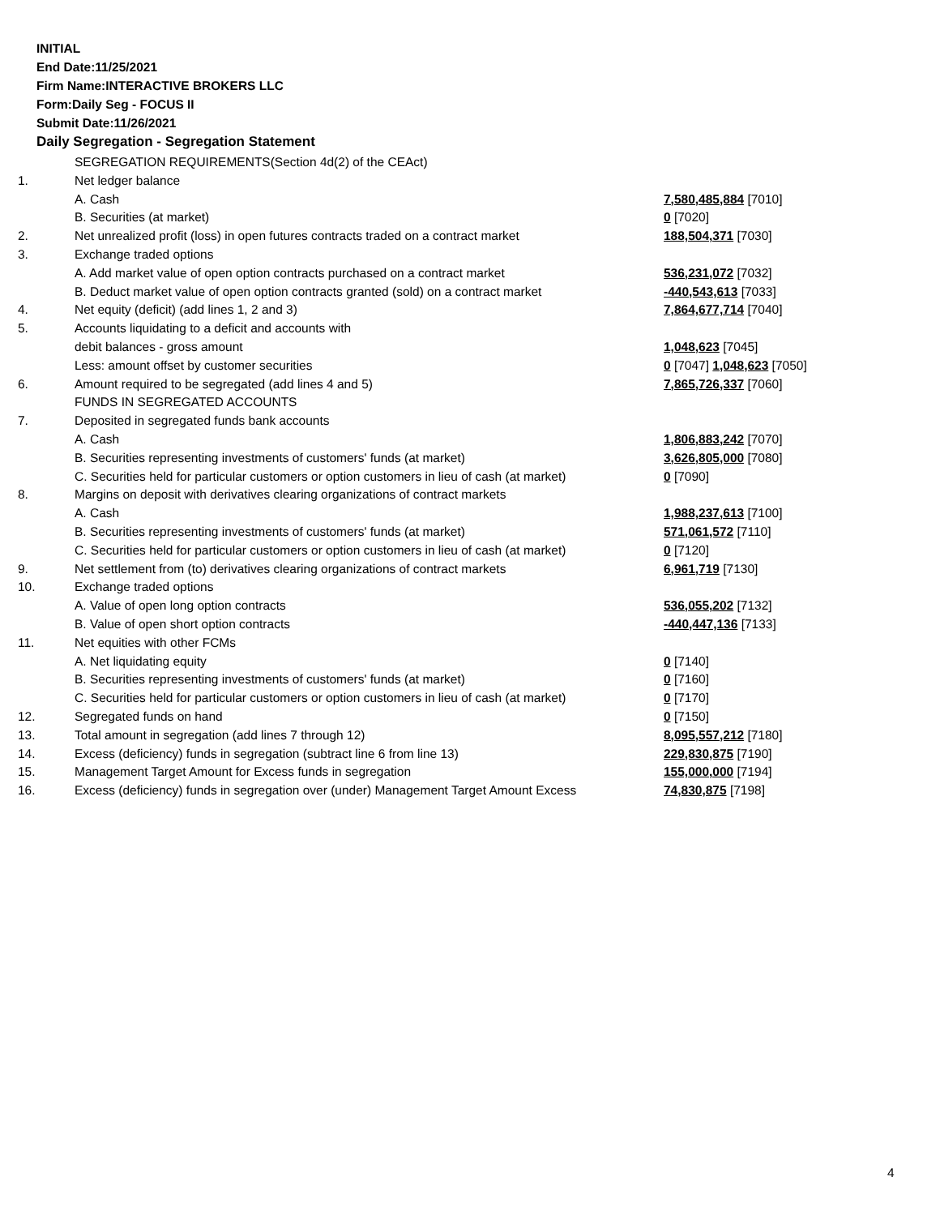INITIAL
End Date:11/25/2021
Firm Name:INTERACTIVE BROKERS LLC
Form:Daily Seg - FOCUS II
Submit Date:11/26/2021
Daily Segregation - Segregation Statement
| | SEGREGATION REQUIREMENTS(Section 4d(2) of the CEAct) | |
| 1. | Net ledger balance | |
| | A. Cash | 7,580,485,884 [7010] |
| | B. Securities (at market) | 0 [7020] |
| 2. | Net unrealized profit (loss) in open futures contracts traded on a contract market | 188,504,371 [7030] |
| 3. | Exchange traded options | |
| | A. Add market value of open option contracts purchased on a contract market | 536,231,072 [7032] |
| | B. Deduct market value of open option contracts granted (sold) on a contract market | -440,543,613 [7033] |
| 4. | Net equity (deficit) (add lines 1, 2 and 3) | 7,864,677,714 [7040] |
| 5. | Accounts liquidating to a deficit and accounts with | |
| | debit balances - gross amount | 1,048,623 [7045] |
| | Less: amount offset by customer securities | 0 [7047] 1,048,623 [7050] |
| 6. | Amount required to be segregated (add lines 4 and 5) | 7,865,726,337 [7060] |
| | FUNDS IN SEGREGATED ACCOUNTS | |
| 7. | Deposited in segregated funds bank accounts | |
| | A. Cash | 1,806,883,242 [7070] |
| | B. Securities representing investments of customers' funds (at market) | 3,626,805,000 [7080] |
| | C. Securities held for particular customers or option customers in lieu of cash (at market) | 0 [7090] |
| 8. | Margins on deposit with derivatives clearing organizations of contract markets | |
| | A. Cash | 1,988,237,613 [7100] |
| | B. Securities representing investments of customers' funds (at market) | 571,061,572 [7110] |
| | C. Securities held for particular customers or option customers in lieu of cash (at market) | 0 [7120] |
| 9. | Net settlement from (to) derivatives clearing organizations of contract markets | 6,961,719 [7130] |
| 10. | Exchange traded options | |
| | A. Value of open long option contracts | 536,055,202 [7132] |
| | B. Value of open short option contracts | -440,447,136 [7133] |
| 11. | Net equities with other FCMs | |
| | A. Net liquidating equity | 0 [7140] |
| | B. Securities representing investments of customers' funds (at market) | 0 [7160] |
| | C. Securities held for particular customers or option customers in lieu of cash (at market) | 0 [7170] |
| 12. | Segregated funds on hand | 0 [7150] |
| 13. | Total amount in segregation (add lines 7 through 12) | 8,095,557,212 [7180] |
| 14. | Excess (deficiency) funds in segregation (subtract line 6 from line 13) | 229,830,875 [7190] |
| 15. | Management Target Amount for Excess funds in segregation | 155,000,000 [7194] |
| 16. | Excess (deficiency) funds in segregation over (under) Management Target Amount Excess | 74,830,875 [7198] |
4